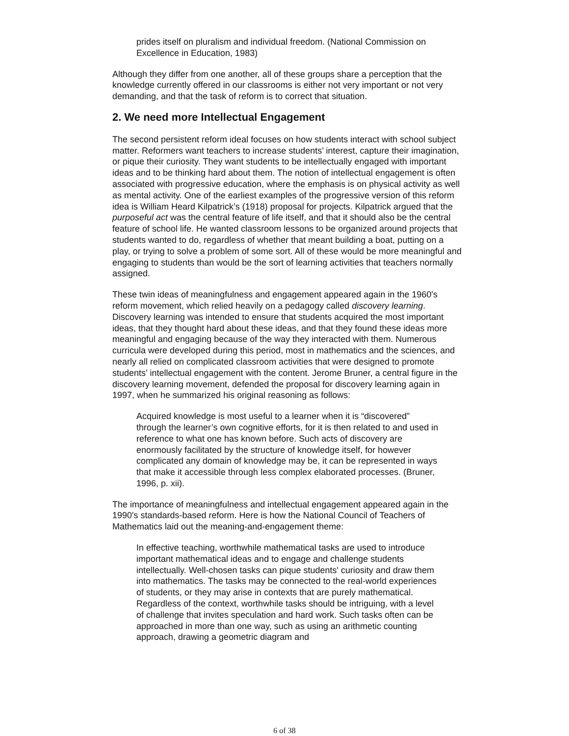prides itself on pluralism and individual freedom. (National Commission on Excellence in Education, 1983)
Although they differ from one another, all of these groups share a perception that the knowledge currently offered in our classrooms is either not very important or not very demanding, and that the task of reform is to correct that situation.
2. We need more Intellectual Engagement
The second persistent reform ideal focuses on how students interact with school subject matter. Reformers want teachers to increase students’ interest, capture their imagination, or pique their curiosity. They want students to be intellectually engaged with important ideas and to be thinking hard about them. The notion of intellectual engagement is often associated with progressive education, where the emphasis is on physical activity as well as mental activity. One of the earliest examples of the progressive version of this reform idea is William Heard Kilpatrick’s (1918) proposal for projects. Kilpatrick argued that the purposeful act was the central feature of life itself, and that it should also be the central feature of school life. He wanted classroom lessons to be organized around projects that students wanted to do, regardless of whether that meant building a boat, putting on a play, or trying to solve a problem of some sort. All of these would be more meaningful and engaging to students than would be the sort of learning activities that teachers normally assigned.
These twin ideas of meaningfulness and engagement appeared again in the 1960's reform movement, which relied heavily on a pedagogy called discovery learning. Discovery learning was intended to ensure that students acquired the most important ideas, that they thought hard about these ideas, and that they found these ideas more meaningful and engaging because of the way they interacted with them. Numerous curricula were developed during this period, most in mathematics and the sciences, and nearly all relied on complicated classroom activities that were designed to promote students’ intellectual engagement with the content. Jerome Bruner, a central figure in the discovery learning movement, defended the proposal for discovery learning again in 1997, when he summarized his original reasoning as follows:
Acquired knowledge is most useful to a learner when it is “discovered” through the learner’s own cognitive efforts, for it is then related to and used in reference to what one has known before. Such acts of discovery are enormously facilitated by the structure of knowledge itself, for however complicated any domain of knowledge may be, it can be represented in ways that make it accessible through less complex elaborated processes. (Bruner, 1996, p. xii).
The importance of meaningfulness and intellectual engagement appeared again in the 1990's standards-based reform. Here is how the National Council of Teachers of Mathematics laid out the meaning-and-engagement theme:
In effective teaching, worthwhile mathematical tasks are used to introduce important mathematical ideas and to engage and challenge students intellectually. Well-chosen tasks can pique students' curiosity and draw them into mathematics. The tasks may be connected to the real-world experiences of students, or they may arise in contexts that are purely mathematical. Regardless of the context, worthwhile tasks should be intriguing, with a level of challenge that invites speculation and hard work. Such tasks often can be approached in more than one way, such as using an arithmetic counting approach, drawing a geometric diagram and
6 of 38